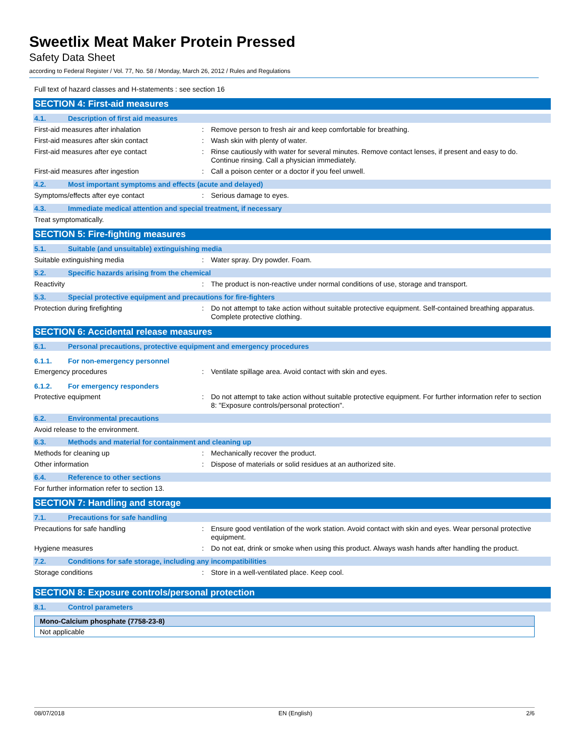Sweetlix Meat Maker Protein Pressed
Safety Data Sheet
according to Federal Register / Vol. 77, No. 58 / Monday, March 26, 2012 / Rules and Regulations
Full text of hazard classes and H-statements : see section 16
SECTION 4: First-aid measures
4.1. Description of first aid measures
First-aid measures after inhalation : Remove person to fresh air and keep comfortable for breathing.
First-aid measures after skin contact : Wash skin with plenty of water.
First-aid measures after eye contact : Rinse cautiously with water for several minutes. Remove contact lenses, if present and easy to do. Continue rinsing. Call a physician immediately.
First-aid measures after ingestion : Call a poison center or a doctor if you feel unwell.
4.2. Most important symptoms and effects (acute and delayed)
Symptoms/effects after eye contact : Serious damage to eyes.
4.3. Immediate medical attention and special treatment, if necessary
Treat symptomatically.
SECTION 5: Fire-fighting measures
5.1. Suitable (and unsuitable) extinguishing media
Suitable extinguishing media : Water spray. Dry powder. Foam.
5.2. Specific hazards arising from the chemical
Reactivity : The product is non-reactive under normal conditions of use, storage and transport.
5.3. Special protective equipment and precautions for fire-fighters
Protection during firefighting : Do not attempt to take action without suitable protective equipment. Self-contained breathing apparatus. Complete protective clothing.
SECTION 6: Accidental release measures
6.1. Personal precautions, protective equipment and emergency procedures
6.1.1. For non-emergency personnel
Emergency procedures : Ventilate spillage area. Avoid contact with skin and eyes.
6.1.2. For emergency responders
Protective equipment : Do not attempt to take action without suitable protective equipment. For further information refer to section 8: "Exposure controls/personal protection".
6.2. Environmental precautions
Avoid release to the environment.
6.3. Methods and material for containment and cleaning up
Methods for cleaning up : Mechanically recover the product.
Other information : Dispose of materials or solid residues at an authorized site.
6.4. Reference to other sections
For further information refer to section 13.
SECTION 7: Handling and storage
7.1. Precautions for safe handling
Precautions for safe handling : Ensure good ventilation of the work station. Avoid contact with skin and eyes. Wear personal protective equipment.
Hygiene measures : Do not eat, drink or smoke when using this product. Always wash hands after handling the product.
7.2. Conditions for safe storage, including any incompatibilities
Storage conditions : Store in a well-ventilated place. Keep cool.
SECTION 8: Exposure controls/personal protection
8.1. Control parameters
| Mono-Calcium phosphate (7758-23-8) |
| --- |
| Not applicable |
08/07/2018 EN (English) 2/6